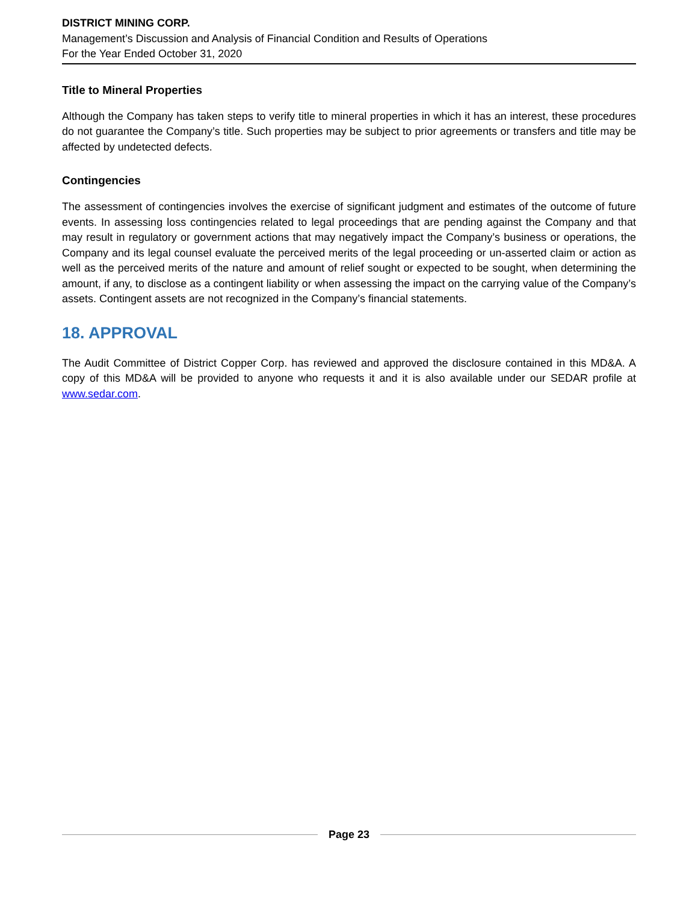DISTRICT MINING CORP.
Management’s Discussion and Analysis of Financial Condition and Results of Operations
For the Year Ended October 31, 2020
Title to Mineral Properties
Although the Company has taken steps to verify title to mineral properties in which it has an interest, these procedures do not guarantee the Company’s title. Such properties may be subject to prior agreements or transfers and title may be affected by undetected defects.
Contingencies
The assessment of contingencies involves the exercise of significant judgment and estimates of the outcome of future events. In assessing loss contingencies related to legal proceedings that are pending against the Company and that may result in regulatory or government actions that may negatively impact the Company’s business or operations, the Company and its legal counsel evaluate the perceived merits of the legal proceeding or un-asserted claim or action as well as the perceived merits of the nature and amount of relief sought or expected to be sought, when determining the amount, if any, to disclose as a contingent liability or when assessing the impact on the carrying value of the Company’s assets. Contingent assets are not recognized in the Company’s financial statements.
18. APPROVAL
The Audit Committee of District Copper Corp. has reviewed and approved the disclosure contained in this MD&A. A copy of this MD&A will be provided to anyone who requests it and it is also available under our SEDAR profile at www.sedar.com.
Page 23